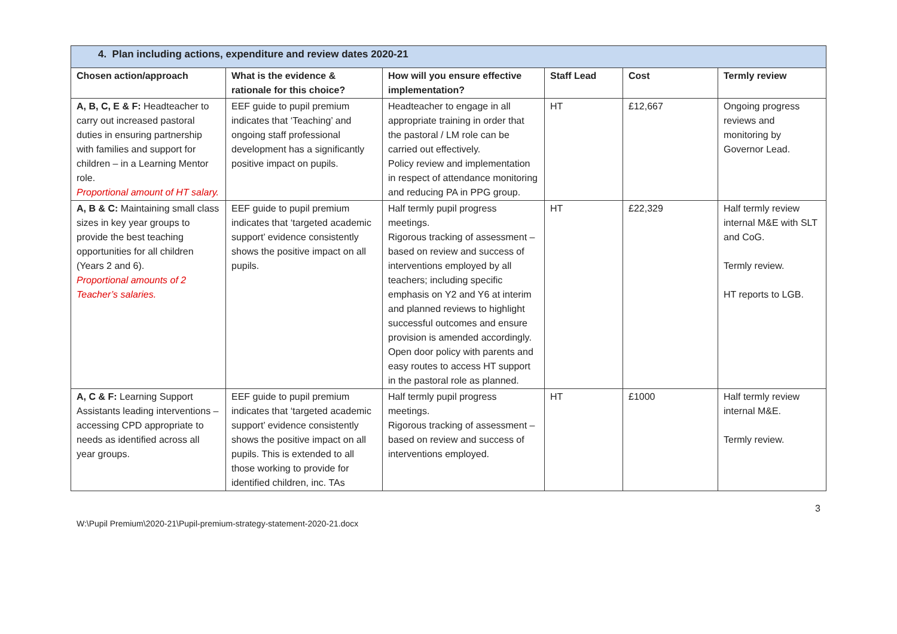| 4. Plan including actions, expenditure and review dates 2020-21 | | | | | |
| --- | --- | --- | --- | --- | --- |
| Chosen action/approach | What is the evidence & rationale for this choice? | How will you ensure effective implementation? | Staff Lead | Cost | Termly review |
| A, B, C, E & F: Headteacher to carry out increased pastoral duties in ensuring partnership with families and support for children – in a Learning Mentor role. Proportional amount of HT salary. | EEF guide to pupil premium indicates that ‘Teaching’ and ongoing staff professional development has a significantly positive impact on pupils. | Headteacher to engage in all appropriate training in order that the pastoral / LM role can be carried out effectively. Policy review and implementation in respect of attendance monitoring and reducing PA in PPG group. | HT | £12,667 | Ongoing progress reviews and monitoring by Governor Lead. |
| A, B & C: Maintaining small class sizes in key year groups to provide the best teaching opportunities for all children (Years 2 and 6). Proportional amounts of 2 Teacher’s salaries. | EEF guide to pupil premium indicates that ‘targeted academic support’ evidence consistently shows the positive impact on all pupils. | Half termly pupil progress meetings. Rigorous tracking of assessment – based on review and success of interventions employed by all teachers; including specific emphasis on Y2 and Y6 at interim and planned reviews to highlight successful outcomes and ensure provision is amended accordingly. Open door policy with parents and easy routes to access HT support in the pastoral role as planned. | HT | £22,329 | Half termly review internal M&E with SLT and CoG. Termly review. HT reports to LGB. |
| A, C & F: Learning Support Assistants leading interventions – accessing CPD appropriate to needs as identified across all year groups. | EEF guide to pupil premium indicates that ‘targeted academic support’ evidence consistently shows the positive impact on all pupils. This is extended to all those working to provide for identified children, inc. TAs | Half termly pupil progress meetings. Rigorous tracking of assessment – based on review and success of interventions employed. | HT | £1000 | Half termly review internal M&E. Termly review. |
W:\Pupil Premium\2020-21\Pupil-premium-strategy-statement-2020-21.docx 3